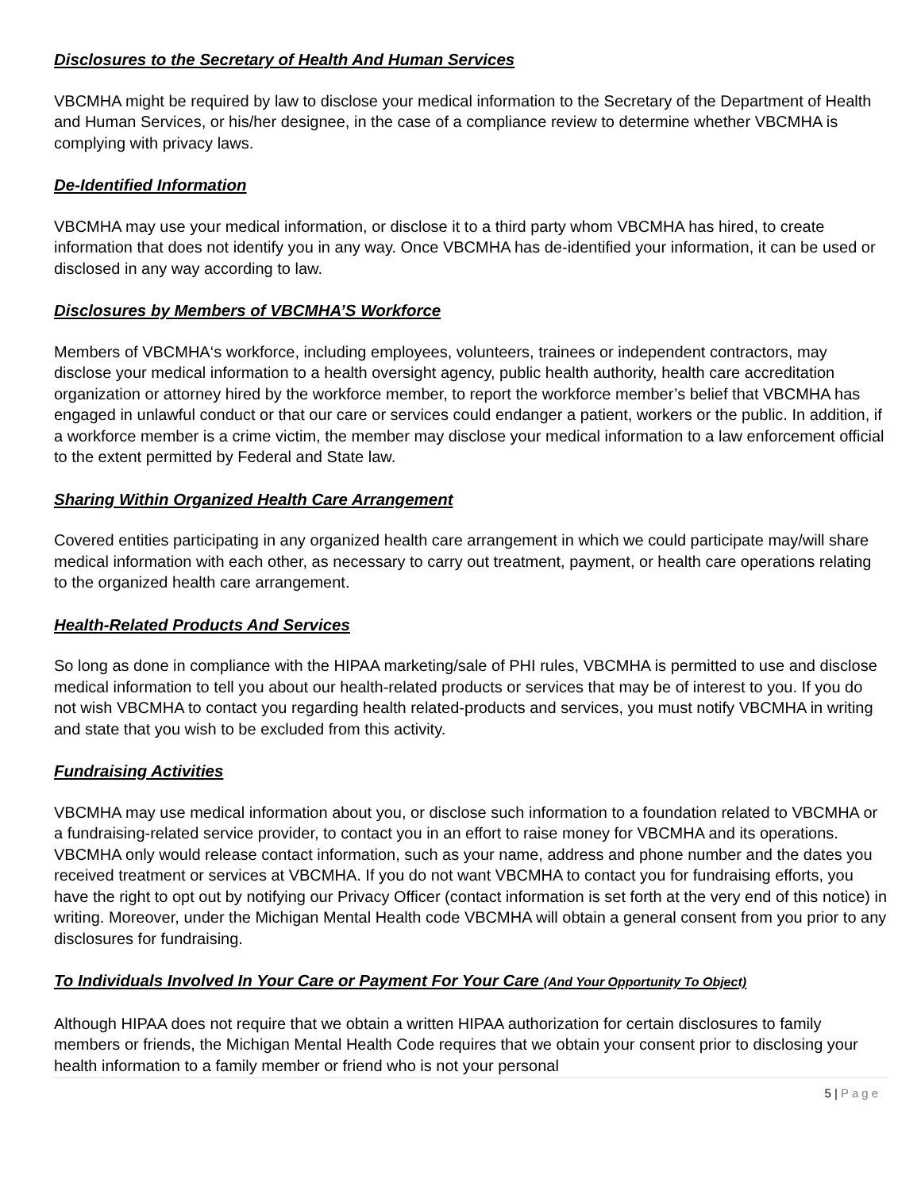Disclosures to the Secretary of Health And Human Services
VBCMHA might be required by law to disclose your medical information to the Secretary of the Department of Health and Human Services, or his/her designee, in the case of a compliance review to determine whether VBCMHA is complying with privacy laws.
De-Identified Information
VBCMHA may use your medical information, or disclose it to a third party whom VBCMHA has hired, to create information that does not identify you in any way. Once VBCMHA has de-identified your information, it can be used or disclosed in any way according to law.
Disclosures by Members of VBCMHA’S Workforce
Members of VBCMHA‘s workforce, including employees, volunteers, trainees or independent contractors, may disclose your medical information to a health oversight agency, public health authority, health care accreditation organization or attorney hired by the workforce member, to report the workforce member’s belief that VBCMHA has engaged in unlawful conduct or that our care or services could endanger a patient, workers or the public. In addition, if a workforce member is a crime victim, the member may disclose your medical information to a law enforcement official to the extent permitted by Federal and State law.
Sharing Within Organized Health Care Arrangement
Covered entities participating in any organized health care arrangement in which we could participate may/will share medical information with each other, as necessary to carry out treatment, payment, or health care operations relating to the organized health care arrangement.
Health-Related Products And Services
So long as done in compliance with the HIPAA marketing/sale of PHI rules, VBCMHA is permitted to use and disclose medical information to tell you about our health-related products or services that may be of interest to you. If you do not wish VBCMHA to contact you regarding health related-products and services, you must notify VBCMHA in writing and state that you wish to be excluded from this activity.
Fundraising Activities
VBCMHA may use medical information about you, or disclose such information to a foundation related to VBCMHA or a fundraising-related service provider, to contact you in an effort to raise money for VBCMHA and its operations. VBCMHA only would release contact information, such as your name, address and phone number and the dates you received treatment or services at VBCMHA. If you do not want VBCMHA to contact you for fundraising efforts, you have the right to opt out by notifying our Privacy Officer (contact information is set forth at the very end of this notice) in writing. Moreover, under the Michigan Mental Health code VBCMHA will obtain a general consent from you prior to any disclosures for fundraising.
To Individuals Involved In Your Care or Payment For Your Care (And Your Opportunity To Object)
Although HIPAA does not require that we obtain a written HIPAA authorization for certain disclosures to family members or friends, the Michigan Mental Health Code requires that we obtain your consent prior to disclosing your health information to a family member or friend who is not your personal
5 | Page